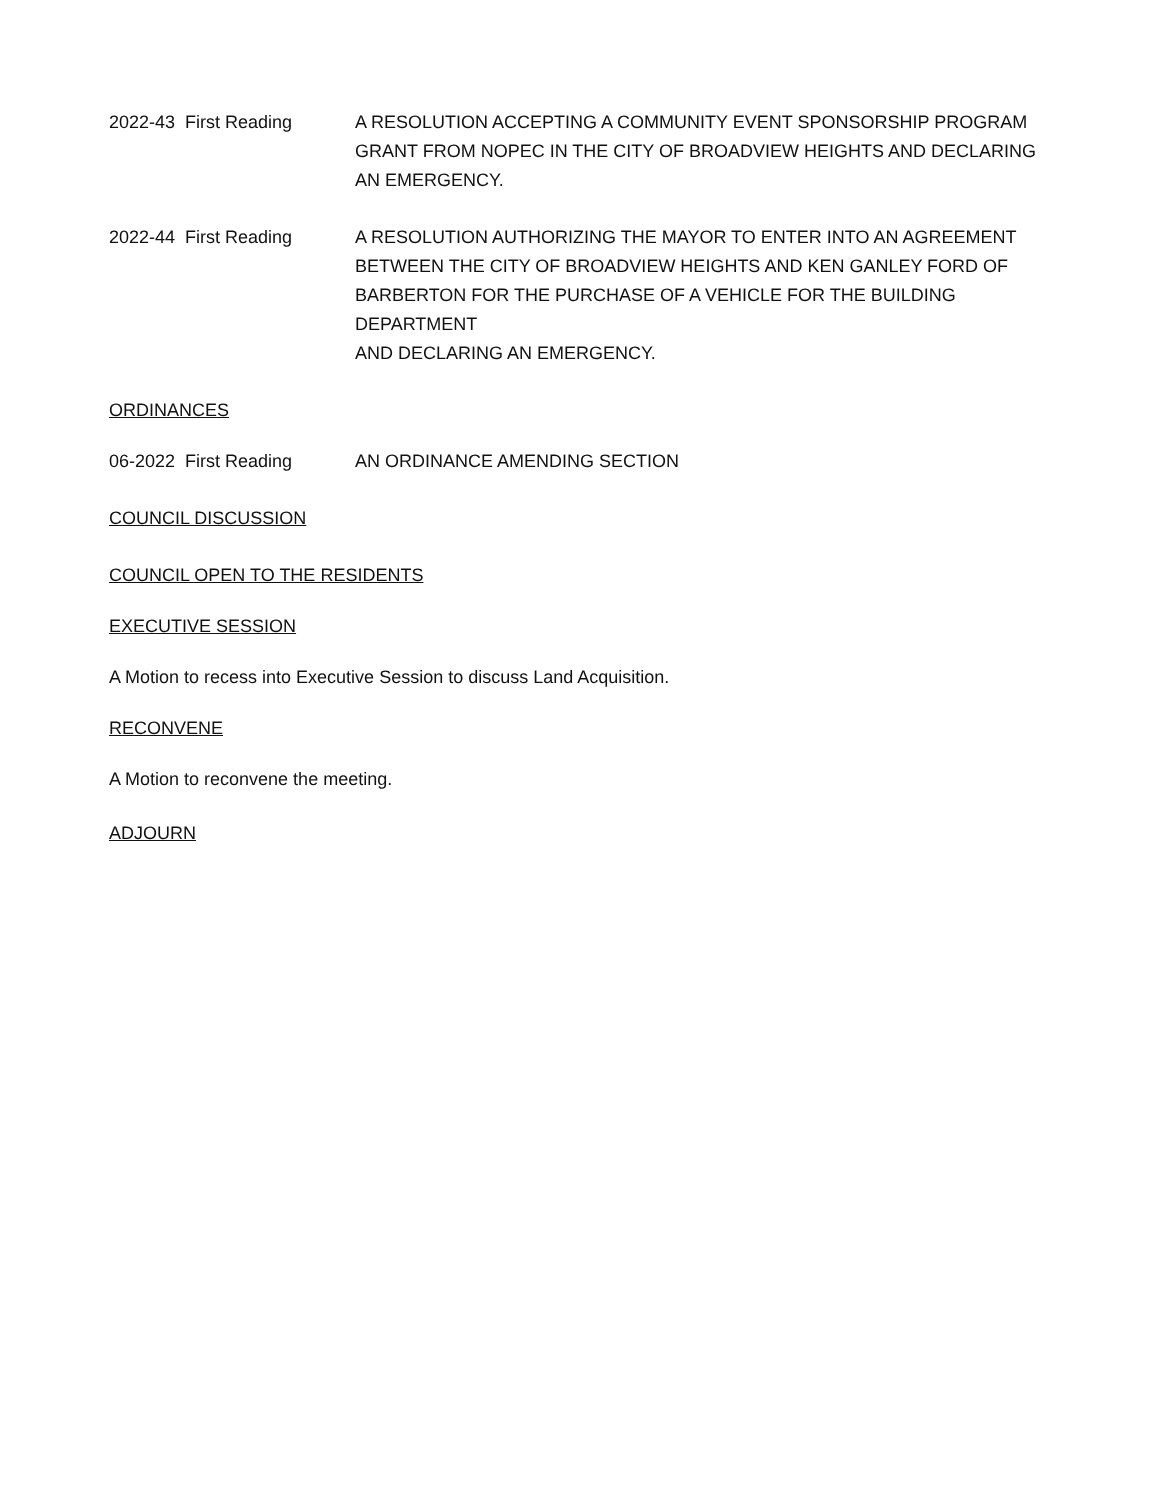2022-43 First Reading A RESOLUTION ACCEPTING A COMMUNITY EVENT SPONSORSHIP PROGRAM
GRANT FROM NOPEC IN THE CITY OF BROADVIEW HEIGHTS AND DECLARING
AN EMERGENCY.
2022-44 First Reading A RESOLUTION AUTHORIZING THE MAYOR TO ENTER INTO AN AGREEMENT
BETWEEN THE CITY OF BROADVIEW HEIGHTS AND KEN GANLEY FORD OF
BARBERTON FOR THE PURCHASE OF A VEHICLE FOR THE BUILDING DEPARTMENT
AND DECLARING AN EMERGENCY.
ORDINANCES
06-2022 First Reading AN ORDINANCE AMENDING SECTION
COUNCIL DISCUSSION
COUNCIL OPEN TO THE RESIDENTS
EXECUTIVE SESSION
A Motion to recess into Executive Session to discuss Land Acquisition.
RECONVENE
A Motion to reconvene the meeting.
ADJOURN